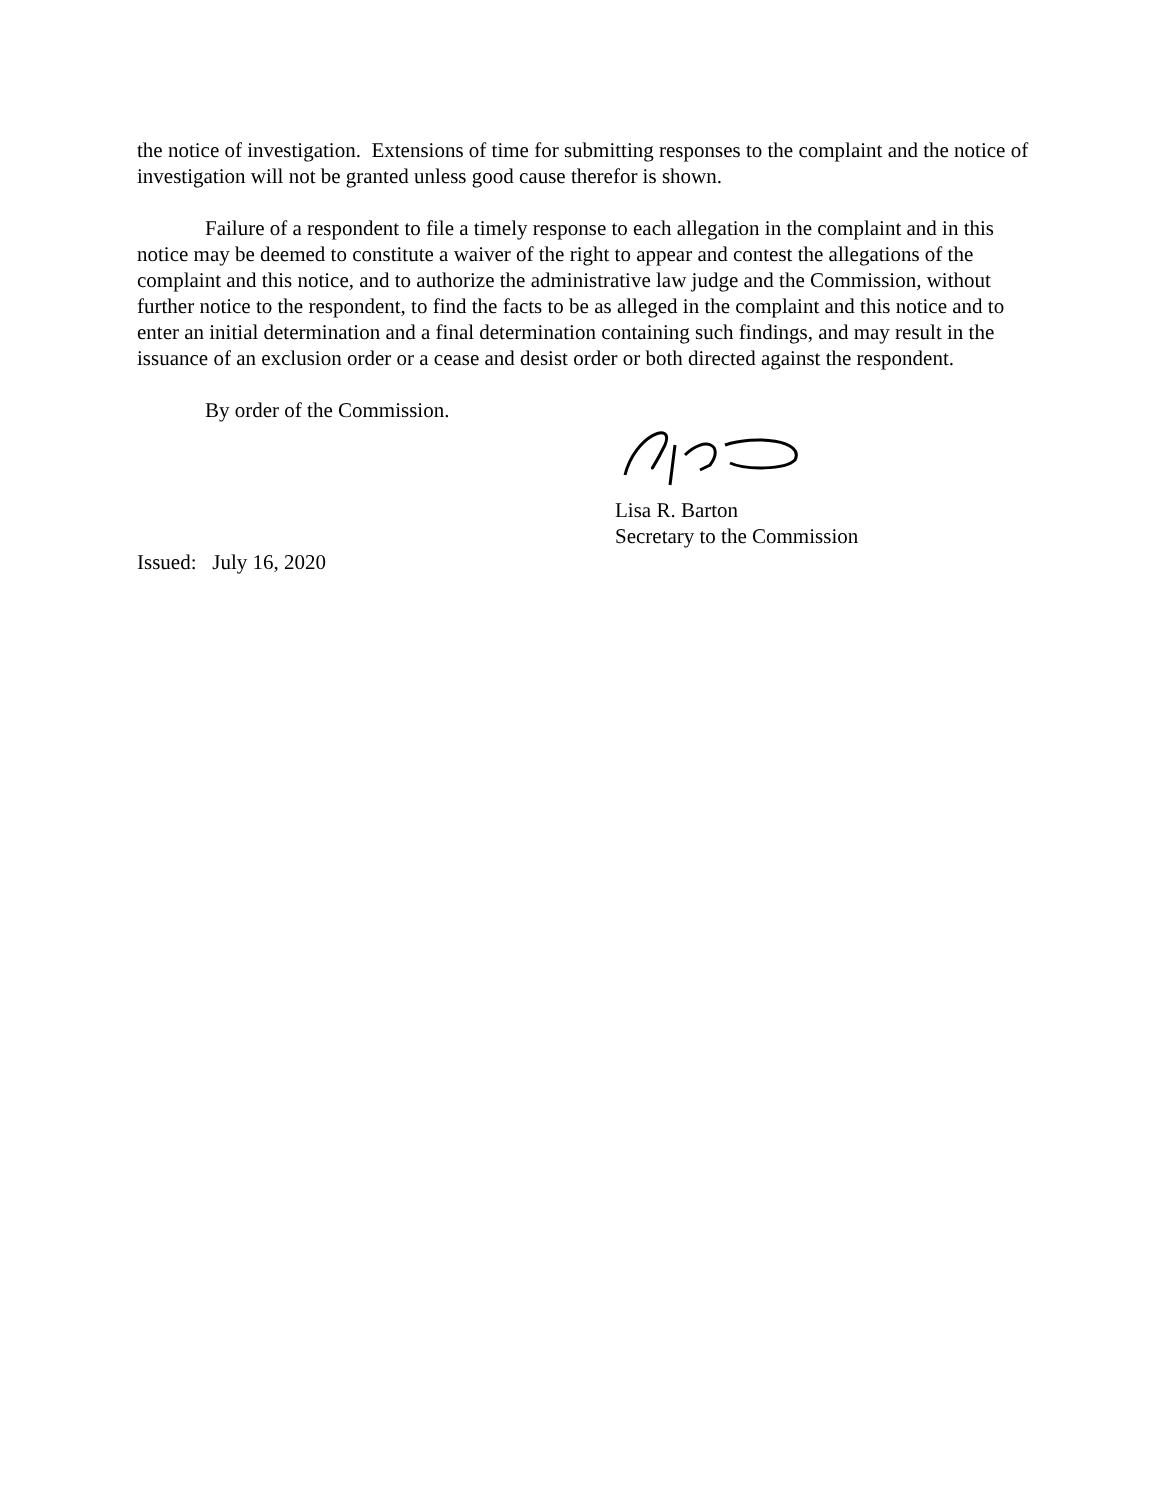the notice of investigation. Extensions of time for submitting responses to the complaint and the notice of investigation will not be granted unless good cause therefor is shown.
Failure of a respondent to file a timely response to each allegation in the complaint and in this notice may be deemed to constitute a waiver of the right to appear and contest the allegations of the complaint and this notice, and to authorize the administrative law judge and the Commission, without further notice to the respondent, to find the facts to be as alleged in the complaint and this notice and to enter an initial determination and a final determination containing such findings, and may result in the issuance of an exclusion order or a cease and desist order or both directed against the respondent.
By order of the Commission.
Lisa R. Barton
Secretary to the Commission
Issued: July 16, 2020